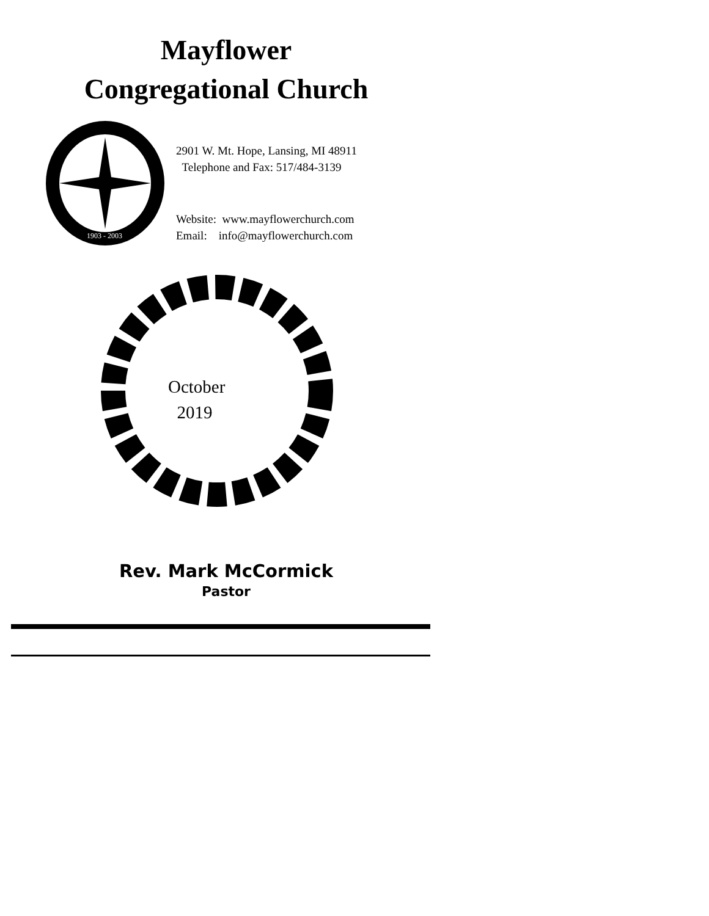Mayflower
Congregational Church
1903 - 2003
2901 W. Mt. Hope, Lansing, MI 48911
Telephone and Fax: 517/484-3139
Website: www.mayflowerchurch.com
Email: info@mayflowerchurch.com
October
2019
Rev. Mark McCormick
Pastor